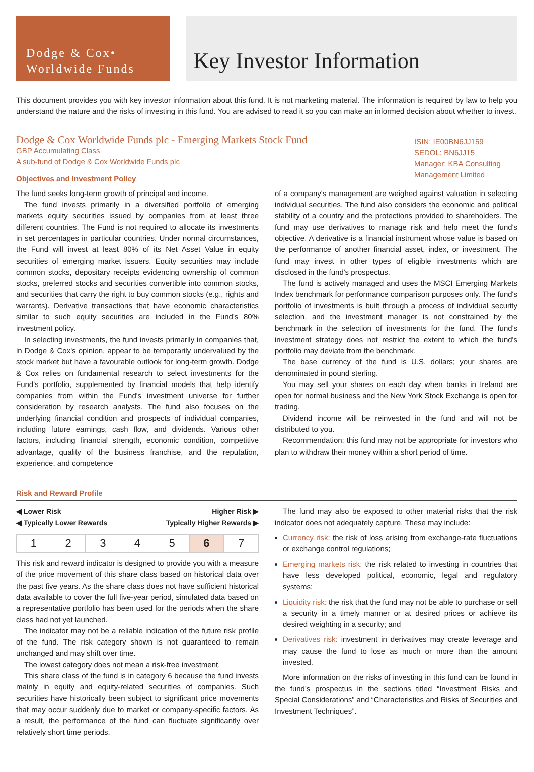Dodge & Cox•
Worldwide Funds
Key Investor Information
This document provides you with key investor information about this fund. It is not marketing material. The information is required by law to help you understand the nature and the risks of investing in this fund. You are advised to read it so you can make an informed decision about whether to invest.
Dodge & Cox Worldwide Funds plc - Emerging Markets Stock Fund
GBP Accumulating Class
A sub-fund of Dodge & Cox Worldwide Funds plc
Objectives and Investment Policy
ISIN: IE00BN6JJ159
SEDOL: BN6JJ15
Manager: KBA Consulting Management Limited
The fund seeks long-term growth of principal and income.
The fund invests primarily in a diversified portfolio of emerging markets equity securities issued by companies from at least three different countries. The Fund is not required to allocate its investments in set percentages in particular countries. Under normal circumstances, the Fund will invest at least 80% of its Net Asset Value in equity securities of emerging market issuers. Equity securities may include common stocks, depositary receipts evidencing ownership of common stocks, preferred stocks and securities convertible into common stocks, and securities that carry the right to buy common stocks (e.g., rights and warrants). Derivative transactions that have economic characteristics similar to such equity securities are included in the Fund's 80% investment policy.
In selecting investments, the fund invests primarily in companies that, in Dodge & Cox's opinion, appear to be temporarily undervalued by the stock market but have a favourable outlook for long-term growth. Dodge & Cox relies on fundamental research to select investments for the Fund's portfolio, supplemented by financial models that help identify companies from within the Fund's investment universe for further consideration by research analysts. The fund also focuses on the underlying financial condition and prospects of individual companies, including future earnings, cash flow, and dividends. Various other factors, including financial strength, economic condition, competitive advantage, quality of the business franchise, and the reputation, experience, and competence
of a company's management are weighed against valuation in selecting individual securities. The fund also considers the economic and political stability of a country and the protections provided to shareholders. The fund may use derivatives to manage risk and help meet the fund's objective. A derivative is a financial instrument whose value is based on the performance of another financial asset, index, or investment. The fund may invest in other types of eligible investments which are disclosed in the fund's prospectus.
The fund is actively managed and uses the MSCI Emerging Markets Index benchmark for performance comparison purposes only. The fund's portfolio of investments is built through a process of individual security selection, and the investment manager is not constrained by the benchmark in the selection of investments for the fund. The fund's investment strategy does not restrict the extent to which the fund's portfolio may deviate from the benchmark.
The base currency of the fund is U.S. dollars; your shares are denominated in pound sterling.
You may sell your shares on each day when banks in Ireland are open for normal business and the New York Stock Exchange is open for trading.
Dividend income will be reinvested in the fund and will not be distributed to you.
Recommendation: this fund may not be appropriate for investors who plan to withdraw their money within a short period of time.
Risk and Reward Profile
◀ Lower Risk
◀ Typically Lower Rewards Higher Risk ▶
Typically Higher Rewards ▶
| 1 | 2 | 3 | 4 | 5 | 6 | 7 |
This risk and reward indicator is designed to provide you with a measure of the price movement of this share class based on historical data over the past five years. As the share class does not have sufficient historical data available to cover the full five-year period, simulated data based on a representative portfolio has been used for the periods when the share class had not yet launched.
The indicator may not be a reliable indication of the future risk profile of the fund. The risk category shown is not guaranteed to remain unchanged and may shift over time.
The lowest category does not mean a risk-free investment.
This share class of the fund is in category 6 because the fund invests mainly in equity and equity-related securities of companies. Such securities have historically been subject to significant price movements that may occur suddenly due to market or company-specific factors. As a result, the performance of the fund can fluctuate significantly over relatively short time periods.
The fund may also be exposed to other material risks that the risk indicator does not adequately capture. These may include:
Currency risk: the risk of loss arising from exchange-rate fluctuations or exchange control regulations;
Emerging markets risk: the risk related to investing in countries that have less developed political, economic, legal and regulatory systems;
Liquidity risk: the risk that the fund may not be able to purchase or sell a security in a timely manner or at desired prices or achieve its desired weighting in a security; and
Derivatives risk: investment in derivatives may create leverage and may cause the fund to lose as much or more than the amount invested.
More information on the risks of investing in this fund can be found in the fund's prospectus in the sections titled “Investment Risks and Special Considerations” and “Characteristics and Risks of Securities and Investment Techniques”.